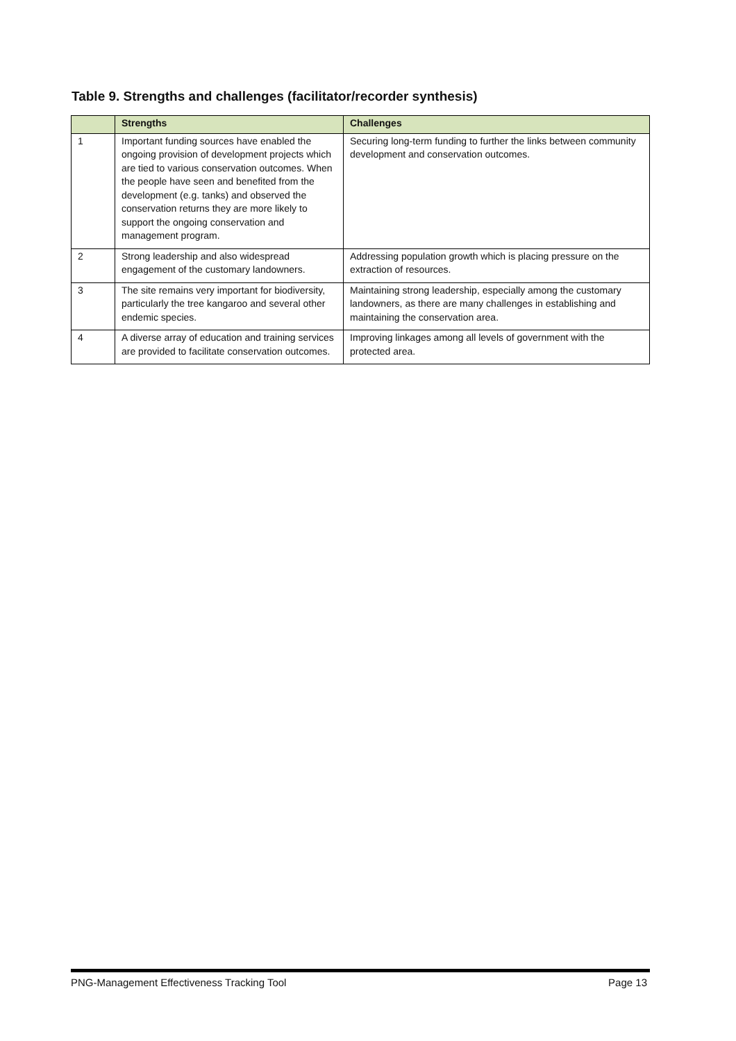Table 9. Strengths and challenges (facilitator/recorder synthesis)
| | Strengths | Challenges |
| --- | --- | --- |
| 1 | Important funding sources have enabled the ongoing provision of development projects which are tied to various conservation outcomes. When the people have seen and benefited from the development (e.g. tanks) and observed the conservation returns they are more likely to support the ongoing conservation and management program. | Securing long-term funding to further the links between community development and conservation outcomes. |
| 2 | Strong leadership and also widespread engagement of the customary landowners. | Addressing population growth which is placing pressure on the extraction of resources. |
| 3 | The site remains very important for biodiversity, particularly the tree kangaroo and several other endemic species. | Maintaining strong leadership, especially among the customary landowners, as there are many challenges in establishing and maintaining the conservation area. |
| 4 | A diverse array of education and training services are provided to facilitate conservation outcomes. | Improving linkages among all levels of government with the protected area. |
PNG-Management Effectiveness Tracking Tool Page 13